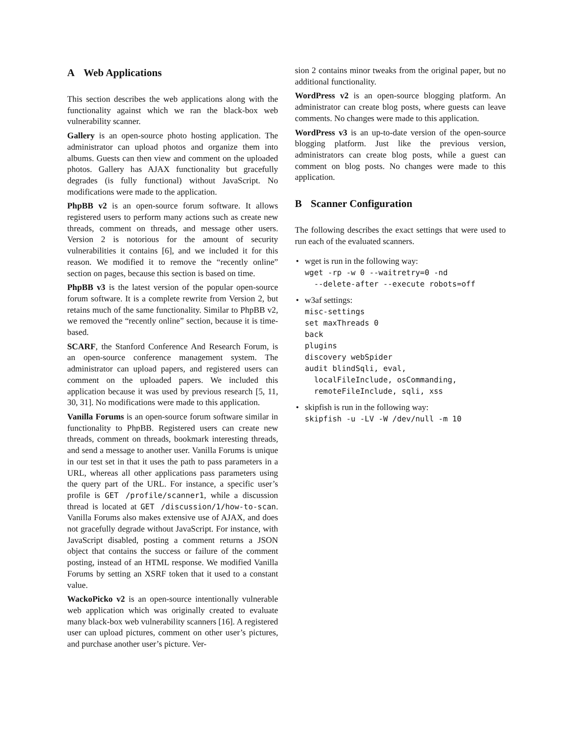A Web Applications
This section describes the web applications along with the functionality against which we ran the black-box web vulnerability scanner.
Gallery is an open-source photo hosting application. The administrator can upload photos and organize them into albums. Guests can then view and comment on the uploaded photos. Gallery has AJAX functionality but gracefully degrades (is fully functional) without JavaScript. No modifications were made to the application.
PhpBB v2 is an open-source forum software. It allows registered users to perform many actions such as create new threads, comment on threads, and message other users. Version 2 is notorious for the amount of security vulnerabilities it contains [6], and we included it for this reason. We modified it to remove the “recently online” section on pages, because this section is based on time.
PhpBB v3 is the latest version of the popular open-source forum software. It is a complete rewrite from Version 2, but retains much of the same functionality. Similar to PhpBB v2, we removed the “recently online” section, because it is time-based.
SCARF, the Stanford Conference And Research Forum, is an open-source conference management system. The administrator can upload papers, and registered users can comment on the uploaded papers. We included this application because it was used by previous research [5, 11, 30, 31]. No modifications were made to this application.
Vanilla Forums is an open-source forum software similar in functionality to PhpBB. Registered users can create new threads, comment on threads, bookmark interesting threads, and send a message to another user. Vanilla Forums is unique in our test set in that it uses the path to pass parameters in a URL, whereas all other applications pass parameters using the query part of the URL. For instance, a specific user’s profile is GET /profile/scanner1, while a discussion thread is located at GET /discussion/1/how-to-scan. Vanilla Forums also makes extensive use of AJAX, and does not gracefully degrade without JavaScript. For instance, with JavaScript disabled, posting a comment returns a JSON object that contains the success or failure of the comment posting, instead of an HTML response. We modified Vanilla Forums by setting an XSRF token that it used to a constant value.
WackoPicko v2 is an open-source intentionally vulnerable web application which was originally created to evaluate many black-box web vulnerability scanners [16]. A registered user can upload pictures, comment on other user’s pictures, and purchase another user’s picture. Ver-
sion 2 contains minor tweaks from the original paper, but no additional functionality.
WordPress v2 is an open-source blogging platform. An administrator can create blog posts, where guests can leave comments. No changes were made to this application.
WordPress v3 is an up-to-date version of the open-source blogging platform. Just like the previous version, administrators can create blog posts, while a guest can comment on blog posts. No changes were made to this application.
B Scanner Configuration
The following describes the exact settings that were used to run each of the evaluated scanners.
• wget is run in the following way:
wget -rp -w 0 --waitretry=0 -nd
  --delete-after --execute robots=off
• w3af settings:
misc-settings
set maxThreads 0
back
plugins
discovery webSpider
audit blindSqli, eval,
  localFileInclude, osCommanding,
  remoteFileInclude, sqli, xss
• skipfish is run in the following way:
skipfish -u -LV -W /dev/null -m 10